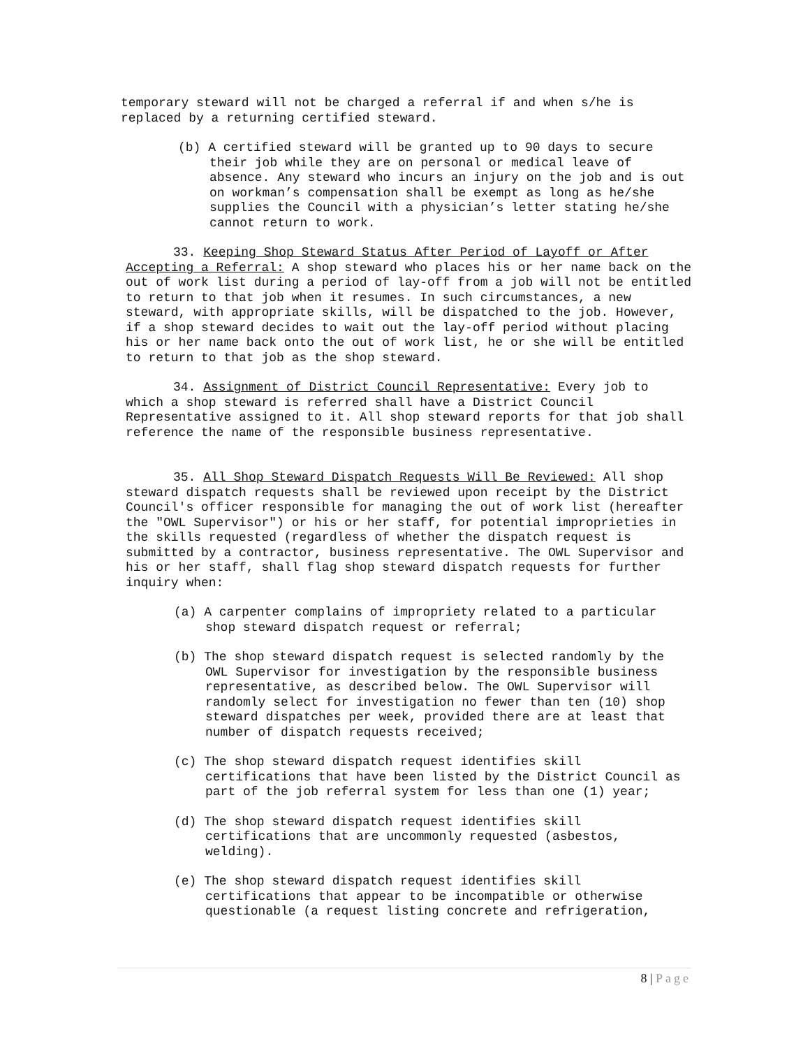temporary steward will not be charged a referral if and when s/he is replaced by a returning certified steward.
(b) A certified steward will be granted up to 90 days to secure their job while they are on personal or medical leave of absence. Any steward who incurs an injury on the job and is out on workman’s compensation shall be exempt as long as he/she supplies the Council with a physician’s letter stating he/she cannot return to work.
33. Keeping Shop Steward Status After Period of Layoff or After Accepting a Referral: A shop steward who places his or her name back on the out of work list during a period of lay-off from a job will not be entitled to return to that job when it resumes. In such circumstances, a new steward, with appropriate skills, will be dispatched to the job. However, if a shop steward decides to wait out the lay-off period without placing his or her name back onto the out of work list, he or she will be entitled to return to that job as the shop steward.
34. Assignment of District Council Representative: Every job to which a shop steward is referred shall have a District Council Representative assigned to it. All shop steward reports for that job shall reference the name of the responsible business representative.
35. All Shop Steward Dispatch Requests Will Be Reviewed: All shop steward dispatch requests shall be reviewed upon receipt by the District Council's officer responsible for managing the out of work list (hereafter the "OWL Supervisor") or his or her staff, for potential improprieties in the skills requested (regardless of whether the dispatch request is submitted by a contractor, business representative. The OWL Supervisor and his or her staff, shall flag shop steward dispatch requests for further inquiry when:
(a) A carpenter complains of impropriety related to a particular shop steward dispatch request or referral;
(b) The shop steward dispatch request is selected randomly by the OWL Supervisor for investigation by the responsible business representative, as described below. The OWL Supervisor will randomly select for investigation no fewer than ten (10) shop steward dispatches per week, provided there are at least that number of dispatch requests received;
(c) The shop steward dispatch request identifies skill certifications that have been listed by the District Council as part of the job referral system for less than one (1) year;
(d) The shop steward dispatch request identifies skill certifications that are uncommonly requested (asbestos, welding).
(e) The shop steward dispatch request identifies skill certifications that appear to be incompatible or otherwise questionable (a request listing concrete and refrigeration,
8 | Page